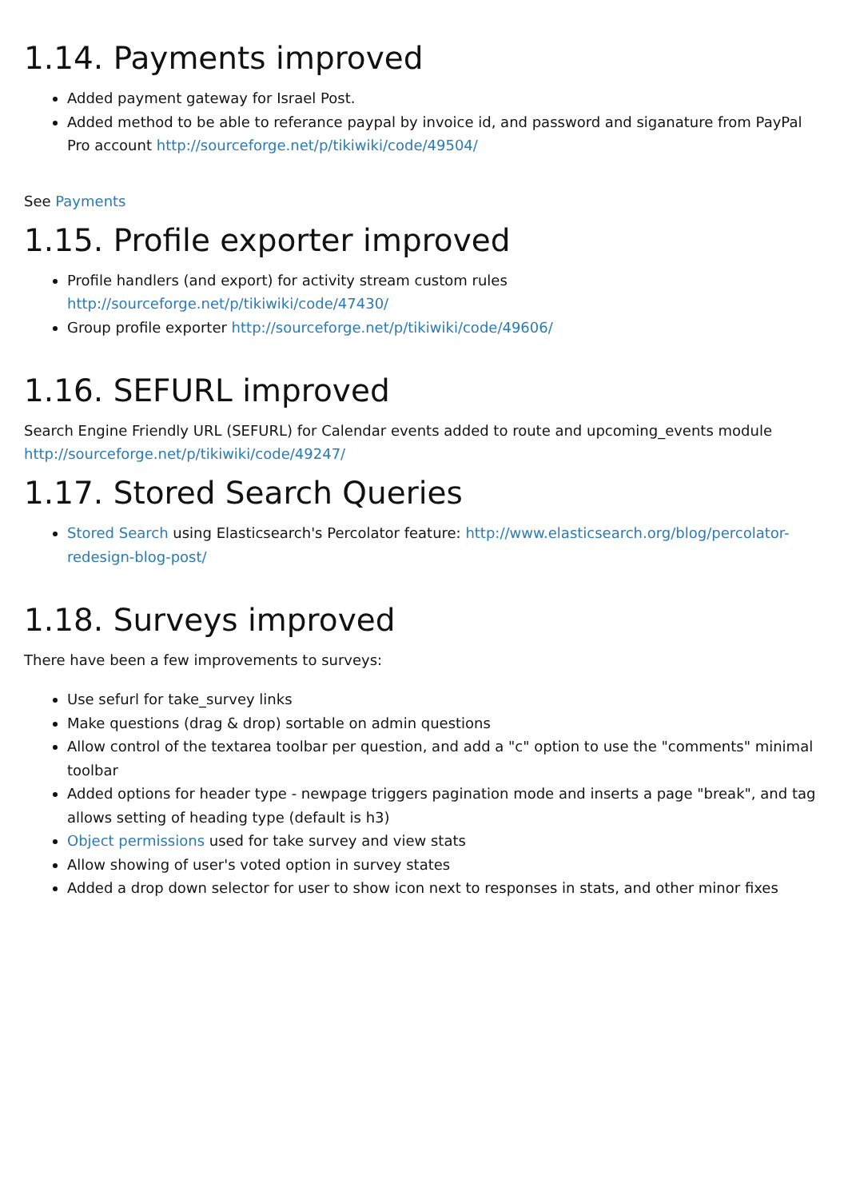1.14. Payments improved
Added payment gateway for Israel Post.
Added method to be able to referance paypal by invoice id, and password and siganature from PayPal Pro account http://sourceforge.net/p/tikiwiki/code/49504/
See Payments
1.15. Profile exporter improved
Profile handlers (and export) for activity stream custom rules http://sourceforge.net/p/tikiwiki/code/47430/
Group profile exporter http://sourceforge.net/p/tikiwiki/code/49606/
1.16. SEFURL improved
Search Engine Friendly URL (SEFURL) for Calendar events added to route and upcoming_events module http://sourceforge.net/p/tikiwiki/code/49247/
1.17. Stored Search Queries
Stored Search using Elasticsearch's Percolator feature: http://www.elasticsearch.org/blog/percolator-redesign-blog-post/
1.18. Surveys improved
There have been a few improvements to surveys:
Use sefurl for take_survey links
Make questions (drag & drop) sortable on admin questions
Allow control of the textarea toolbar per question, and add a "c" option to use the "comments" minimal toolbar
Added options for header type - newpage triggers pagination mode and inserts a page "break", and tag allows setting of heading type (default is h3)
Object permissions used for take survey and view stats
Allow showing of user's voted option in survey states
Added a drop down selector for user to show icon next to responses in stats, and other minor fixes